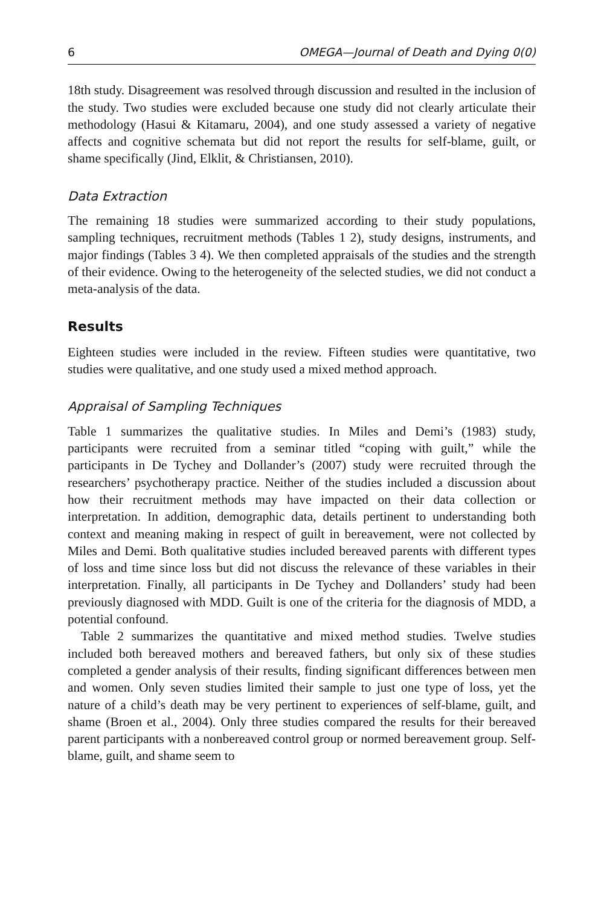6 OMEGA—Journal of Death and Dying 0(0)
18th study. Disagreement was resolved through discussion and resulted in the inclusion of the study. Two studies were excluded because one study did not clearly articulate their methodology (Hasui & Kitamaru, 2004), and one study assessed a variety of negative affects and cognitive schemata but did not report the results for self-blame, guilt, or shame specifically (Jind, Elklit, & Christiansen, 2010).
Data Extraction
The remaining 18 studies were summarized according to their study populations, sampling techniques, recruitment methods (Tables 1 2), study designs, instruments, and major findings (Tables 3 4). We then completed appraisals of the studies and the strength of their evidence. Owing to the heterogeneity of the selected studies, we did not conduct a meta-analysis of the data.
Results
Eighteen studies were included in the review. Fifteen studies were quantitative, two studies were qualitative, and one study used a mixed method approach.
Appraisal of Sampling Techniques
Table 1 summarizes the qualitative studies. In Miles and Demi’s (1983) study, participants were recruited from a seminar titled “coping with guilt,” while the participants in De Tychey and Dollander’s (2007) study were recruited through the researchers’ psychotherapy practice. Neither of the studies included a discussion about how their recruitment methods may have impacted on their data collection or interpretation. In addition, demographic data, details pertinent to understanding both context and meaning making in respect of guilt in bereavement, were not collected by Miles and Demi. Both qualitative studies included bereaved parents with different types of loss and time since loss but did not discuss the relevance of these variables in their interpretation. Finally, all participants in De Tychey and Dollanders’ study had been previously diagnosed with MDD. Guilt is one of the criteria for the diagnosis of MDD, a potential confound.
Table 2 summarizes the quantitative and mixed method studies. Twelve studies included both bereaved mothers and bereaved fathers, but only six of these studies completed a gender analysis of their results, finding significant differences between men and women. Only seven studies limited their sample to just one type of loss, yet the nature of a child’s death may be very pertinent to experiences of self-blame, guilt, and shame (Broen et al., 2004). Only three studies compared the results for their bereaved parent participants with a nonbereaved control group or normed bereavement group. Self-blame, guilt, and shame seem to